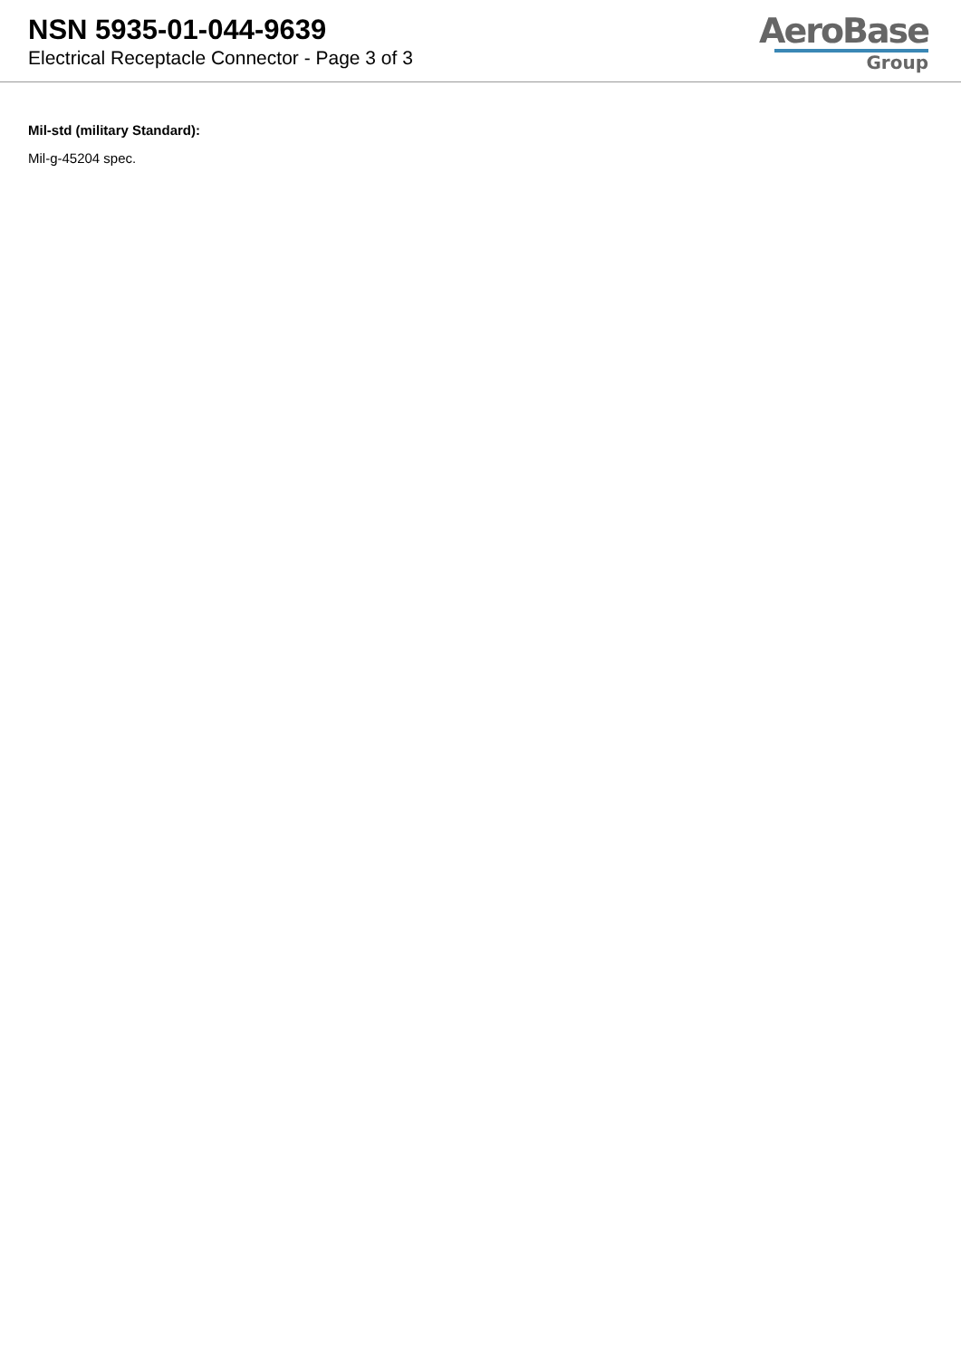NSN 5935-01-044-9639
Electrical Receptacle Connector - Page 3 of 3
AeroBase
Group
Mil-std (military Standard):
Mil-g-45204 spec.